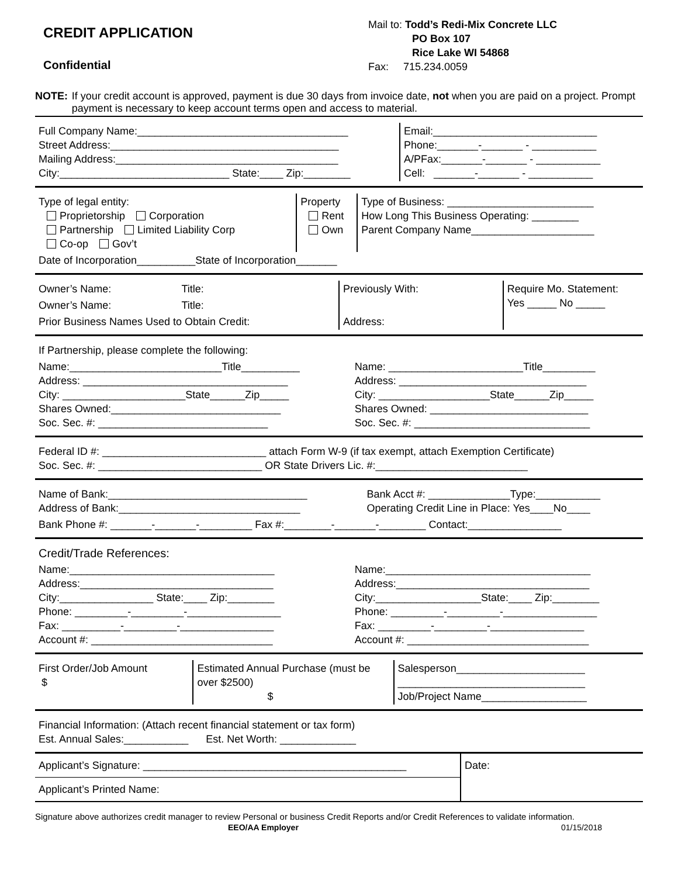CREDIT APPLICATION
Confidential
Mail to: Todd’s Redi-Mix Concrete LLC
PO Box 107
Rice Lake WI 54868
Fax: 715.234.0059
NOTE: If your credit account is approved, payment is due 30 days from invoice date, not when you are paid on a project. Prompt payment is necessary to keep account terms open and access to material.
| Full Company Name:____________________________________ Street Address:_______________________________________ Mailing Address:______________________________________ City:_____________________________ State:____ Zip:________ | Email:____________________________ Phone:_______-_______ - ___________ A/PFax:_______-_______ - ___________ Cell: _______-_______ - ___________ |
| Type of legal entity: Proprietorship Corporation Partnership Limited Liability Corp Co-op Gov’t | Property Rent Own | Type of Business: _________________________ How Long This Business Operating: ________ Parent Company Name_____________________ |
| Date of Incorporation__________State of Incorporation_______ | | |
| Owner’s Name: Title: | Previously With: | Require Mo. Statement: Yes _____ No _____ |
| Owner’s Name: Title: | | |
| Prior Business Names Used to Obtain Credit: | Address: | |
| If Partnership, please complete the following: | |
| Name:__________________________Title__________ Address: ___________________________________ City: _____________________State______Zip_____ Shares Owned:_____________________________ Soc. Sec. #: _____________________________ | Name: _______________________Title_________ Address: ________________________________ City: ___________________State______Zip_____ Shares Owned: ___________________________ Soc. Sec. #: ______________________________ |
| Federal ID #: ____________________________ attach Form W-9 (if tax exempt, attach Exemption Certificate) Soc. Sec. #: ____________________________ OR State Drivers Lic. #:__________________________ |
| Name of Bank:__________________________________ Address of Bank:_______________________________ | Bank Acct #: ______________Type:___________ Operating Credit Line in Place: Yes____No____ |
| Bank Phone #: _______-_______-_________ Fax #:________-_______-________ Contact:________________ | |
| Credit/Trade References: | |
| Name:___________________________________ Address:_________________________________ City:________________ State:____ Zip:________ Phone: _________-_________-________________ Fax: __________-_________-________________ Account #: _______________________________ | Name:___________________________________ Address:_________________________________ City:__________________State:____ Zip:________ Phone: _________-_________-________________ Fax: _________-_________-________________ Account #: _______________________________ |
| First Order/Job Amount $ | Estimated Annual Purchase (must be over $2500) $ | Salesperson______________________ ________________________________ Job/Project Name__________________ |
| Financial Information: (Attach recent financial statement or tax form) Est. Annual Sales:___________ Est. Net Worth: _____________ |
| Applicant’s Signature: _____________________________________________ | Date: |
| Applicant’s Printed Name: | |
Signature above authorizes credit manager to review Personal or business Credit Reports and/or Credit References to validate information.
EEO/AA Employer 01/15/2018